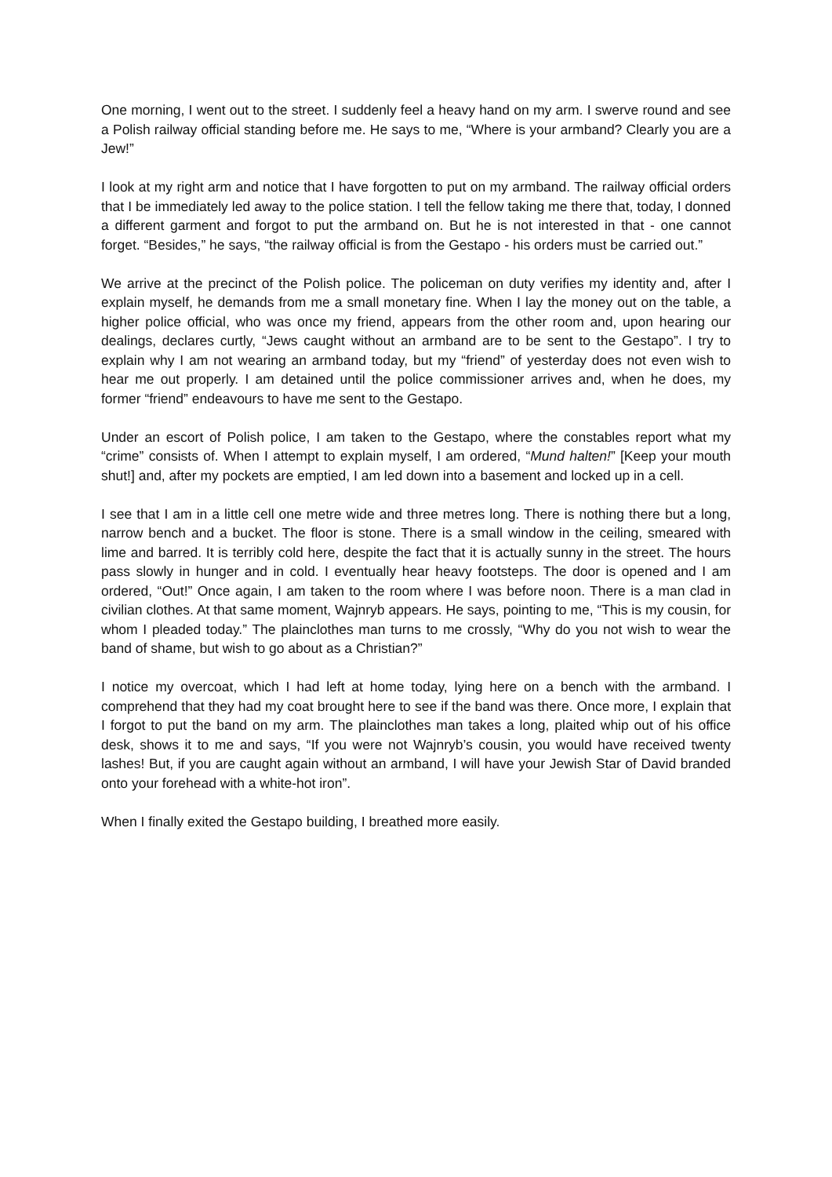One morning, I went out to the street. I suddenly feel a heavy hand on my arm. I swerve round and see a Polish railway official standing before me. He says to me, “Where is your armband? Clearly you are a Jew!”
I look at my right arm and notice that I have forgotten to put on my armband. The railway official orders that I be immediately led away to the police station. I tell the fellow taking me there that, today, I donned a different garment and forgot to put the armband on. But he is not interested in that - one cannot forget. “Besides,” he says, “the railway official is from the Gestapo - his orders must be carried out.”
We arrive at the precinct of the Polish police. The policeman on duty verifies my identity and, after I explain myself, he demands from me a small monetary fine. When I lay the money out on the table, a higher police official, who was once my friend, appears from the other room and, upon hearing our dealings, declares curtly, “Jews caught without an armband are to be sent to the Gestapo”. I try to explain why I am not wearing an armband today, but my “friend” of yesterday does not even wish to hear me out properly. I am detained until the police commissioner arrives and, when he does, my former “friend” endeavours to have me sent to the Gestapo.
Under an escort of Polish police, I am taken to the Gestapo, where the constables report what my “crime” consists of. When I attempt to explain myself, I am ordered, “Mund halten!” [Keep your mouth shut!] and, after my pockets are emptied, I am led down into a basement and locked up in a cell.
I see that I am in a little cell one metre wide and three metres long. There is nothing there but a long, narrow bench and a bucket. The floor is stone. There is a small window in the ceiling, smeared with lime and barred. It is terribly cold here, despite the fact that it is actually sunny in the street. The hours pass slowly in hunger and in cold. I eventually hear heavy footsteps. The door is opened and I am ordered, “Out!” Once again, I am taken to the room where I was before noon. There is a man clad in civilian clothes. At that same moment, Wajnryb appears. He says, pointing to me, “This is my cousin, for whom I pleaded today.” The plainclothes man turns to me crossly, “Why do you not wish to wear the band of shame, but wish to go about as a Christian?”
I notice my overcoat, which I had left at home today, lying here on a bench with the armband. I comprehend that they had my coat brought here to see if the band was there. Once more, I explain that I forgot to put the band on my arm. The plainclothes man takes a long, plaited whip out of his office desk, shows it to me and says, “If you were not Wajnryb’s cousin, you would have received twenty lashes! But, if you are caught again without an armband, I will have your Jewish Star of David branded onto your forehead with a white-hot iron”.
When I finally exited the Gestapo building, I breathed more easily.